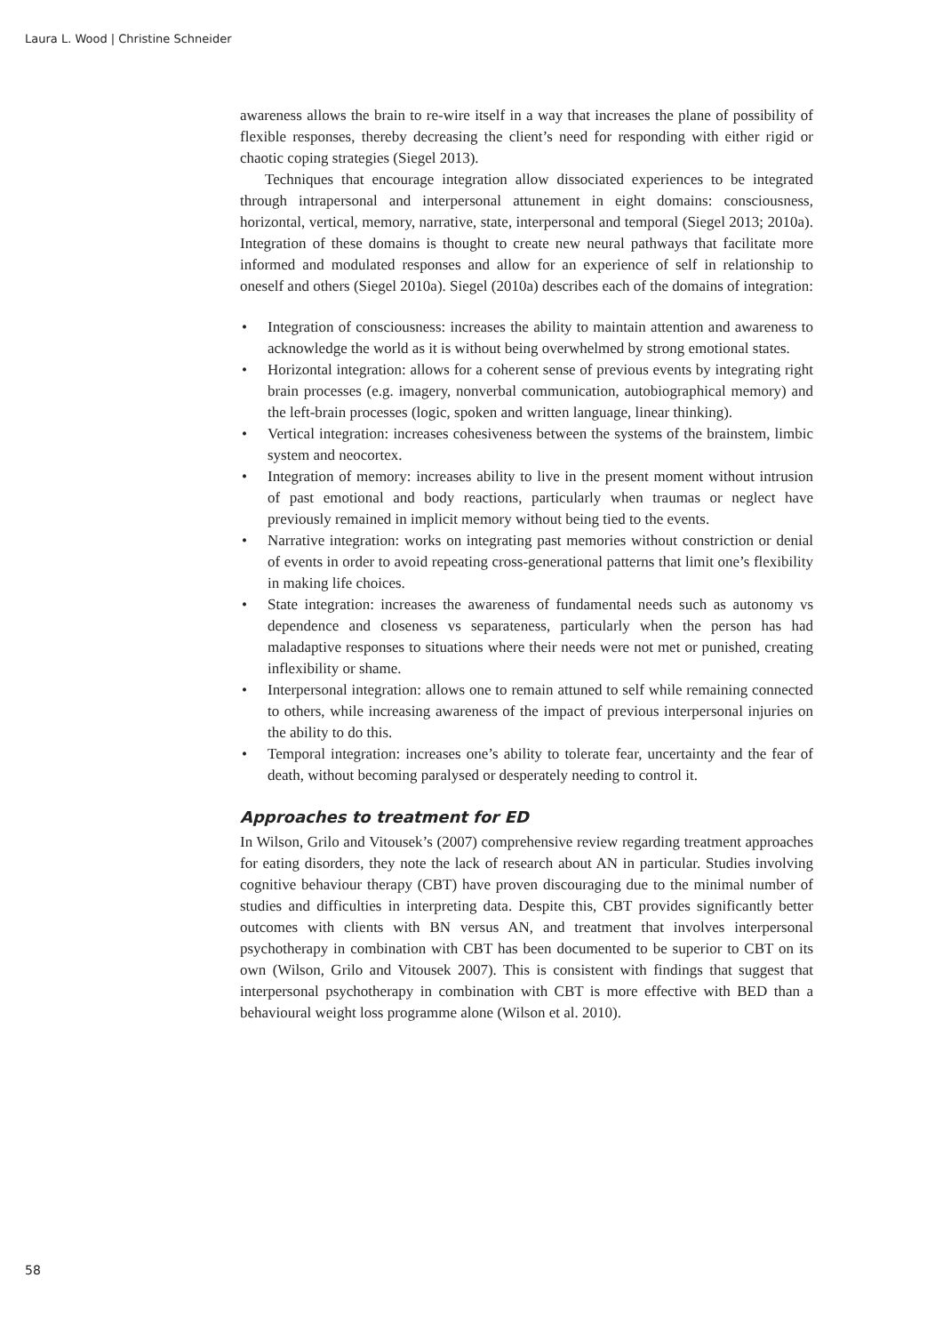Laura L. Wood | Christine Schneider
awareness allows the brain to re-wire itself in a way that increases the plane of possibility of flexible responses, thereby decreasing the client’s need for responding with either rigid or chaotic coping strategies (Siegel 2013).
Techniques that encourage integration allow dissociated experiences to be integrated through intrapersonal and interpersonal attunement in eight domains: consciousness, horizontal, vertical, memory, narrative, state, interpersonal and temporal (Siegel 2013; 2010a). Integration of these domains is thought to create new neural pathways that facilitate more informed and modulated responses and allow for an experience of self in relationship to oneself and others (Siegel 2010a). Siegel (2010a) describes each of the domains of integration:
• Integration of consciousness: increases the ability to maintain attention and awareness to acknowledge the world as it is without being overwhelmed by strong emotional states.
• Horizontal integration: allows for a coherent sense of previous events by integrating right brain processes (e.g. imagery, nonverbal communication, autobiographical memory) and the left-brain processes (logic, spoken and written language, linear thinking).
• Vertical integration: increases cohesiveness between the systems of the brainstem, limbic system and neocortex.
• Integration of memory: increases ability to live in the present moment without intrusion of past emotional and body reactions, particularly when traumas or neglect have previously remained in implicit memory without being tied to the events.
• Narrative integration: works on integrating past memories without constriction or denial of events in order to avoid repeating cross-generational patterns that limit one’s flexibility in making life choices.
• State integration: increases the awareness of fundamental needs such as autonomy vs dependence and closeness vs separateness, particularly when the person has had maladaptive responses to situations where their needs were not met or punished, creating inflexibility or shame.
• Interpersonal integration: allows one to remain attuned to self while remaining connected to others, while increasing awareness of the impact of previous interpersonal injuries on the ability to do this.
• Temporal integration: increases one’s ability to tolerate fear, uncertainty and the fear of death, without becoming paralysed or desperately needing to control it.
Approaches to treatment for ED
In Wilson, Grilo and Vitousek’s (2007) comprehensive review regarding treatment approaches for eating disorders, they note the lack of research about AN in particular. Studies involving cognitive behaviour therapy (CBT) have proven discouraging due to the minimal number of studies and difficulties in interpreting data. Despite this, CBT provides significantly better outcomes with clients with BN versus AN, and treatment that involves interpersonal psychotherapy in combination with CBT has been documented to be superior to CBT on its own (Wilson, Grilo and Vitousek 2007). This is consistent with findings that suggest that interpersonal psychotherapy in combination with CBT is more effective with BED than a behavioural weight loss programme alone (Wilson et al. 2010).
58